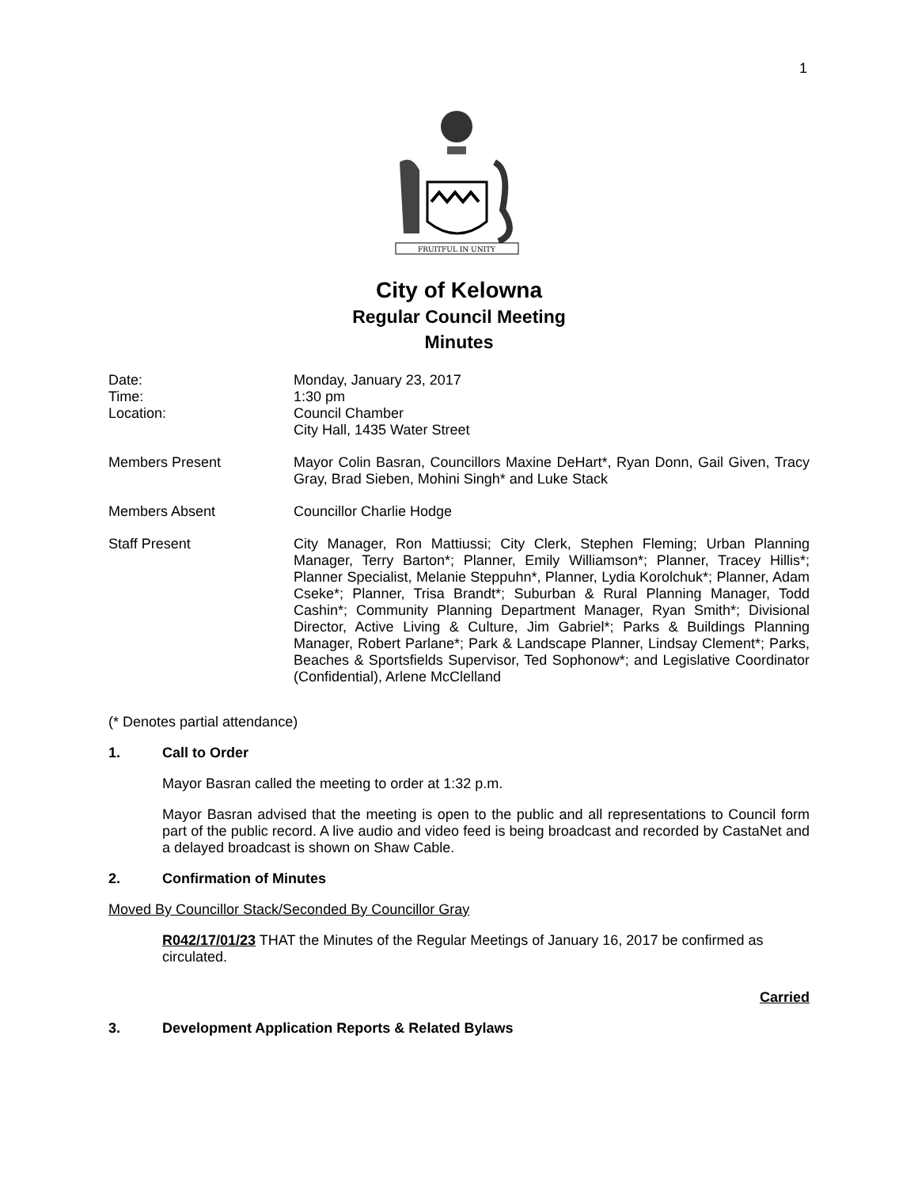1
FRUITFUL IN UNITY
City of Kelowna
Regular Council Meeting
Minutes
Date:
Time:
Location:
Monday, January 23, 2017
1:30 pm
Council Chamber
City Hall, 1435 Water Street
Members Present Mayor Colin Basran, Councillors Maxine DeHart*, Ryan Donn, Gail Given, Tracy Gray, Brad Sieben, Mohini Singh* and Luke Stack
Members Absent Councillor Charlie Hodge
Staff Present City Manager, Ron Mattiussi; City Clerk, Stephen Fleming; Urban Planning Manager, Terry Barton*; Planner, Emily Williamson*; Planner, Tracey Hillis*; Planner Specialist, Melanie Steppuhn*, Planner, Lydia Korolchuk*; Planner, Adam Cseke*; Planner, Trisa Brandt*; Suburban & Rural Planning Manager, Todd Cashin*; Community Planning Department Manager, Ryan Smith*; Divisional Director, Active Living & Culture, Jim Gabriel*; Parks & Buildings Planning Manager, Robert Parlane*; Park & Landscape Planner, Lindsay Clement*; Parks, Beaches & Sportsfields Supervisor, Ted Sophonow*; and Legislative Coordinator (Confidential), Arlene McClelland
(* Denotes partial attendance)
1. Call to Order
Mayor Basran called the meeting to order at 1:32 p.m.
Mayor Basran advised that the meeting is open to the public and all representations to Council form part of the public record. A live audio and video feed is being broadcast and recorded by CastaNet and a delayed broadcast is shown on Shaw Cable.
2. Confirmation of Minutes
Moved By Councillor Stack/Seconded By Councillor Gray
R042/17/01/23 THAT the Minutes of the Regular Meetings of January 16, 2017 be confirmed as circulated.
Carried
3. Development Application Reports & Related Bylaws